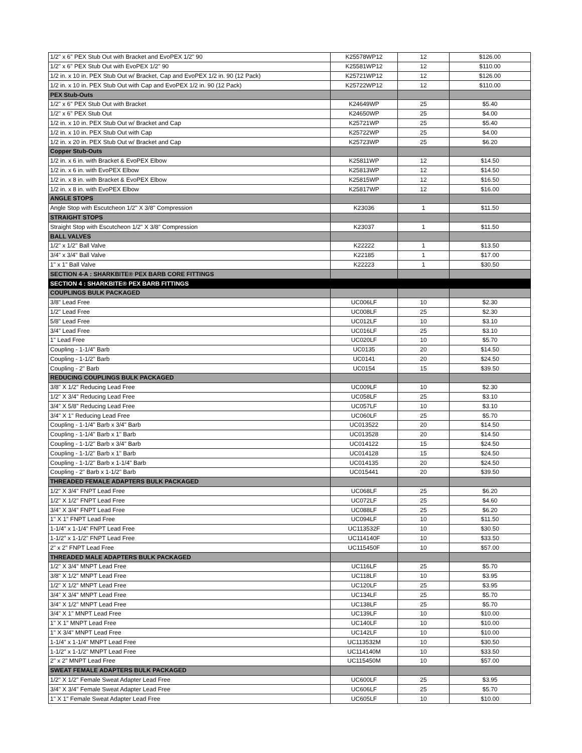| 1/2" x 6" PEX Stub Out with Bracket and EvoPEX 1/2" 90 | K25578WP12 | 12 | $126.00 |
| 1/2" x 6" PEX Stub Out with EvoPEX 1/2" 90 | K25581WP12 | 12 | $110.00 |
| 1/2 in. x 10 in. PEX Stub Out w/ Bracket, Cap and EvoPEX 1/2 in. 90 (12 Pack) | K25721WP12 | 12 | $126.00 |
| 1/2 in. x 10 in. PEX Stub Out with Cap and EvoPEX 1/2 in. 90 (12 Pack) | K25722WP12 | 12 | $110.00 |
| PEX Stub-Outs | | | |
| 1/2" x 6" PEX Stub Out with Bracket | K24649WP | 25 | $5.40 |
| 1/2" x 6" PEX Stub Out | K24650WP | 25 | $4.00 |
| 1/2 in. x 10 in. PEX Stub Out w/ Bracket and Cap | K25721WP | 25 | $5.40 |
| 1/2 in. x 10 in. PEX Stub Out with Cap | K25722WP | 25 | $4.00 |
| 1/2 in. x 20 in. PEX Stub Out w/ Bracket and Cap | K25723WP | 25 | $6.20 |
| Copper Stub-Outs | | | |
| 1/2 in. x 6 in. with Bracket & EvoPEX Elbow | K25811WP | 12 | $14.50 |
| 1/2 in. x 6 in. with EvoPEX Elbow | K25813WP | 12 | $14.50 |
| 1/2 in. x 8 in. with Bracket & EvoPEX Elbow | K25815WP | 12 | $16.50 |
| 1/2 in. x 8 in. with EvoPEX Elbow | K25817WP | 12 | $16.00 |
| ANGLE STOPS | | | |
| Angle Stop with Escutcheon 1/2" X 3/8" Compression | K23036 | 1 | $11.50 |
| STRAIGHT STOPS | | | |
| Straight Stop with Escutcheon 1/2" X 3/8" Compression | K23037 | 1 | $11.50 |
| BALL VALVES | | | |
| 1/2" x 1/2" Ball Valve | K22222 | 1 | $13.50 |
| 3/4" x 3/4" Ball Valve | K22185 | 1 | $17.00 |
| 1" x 1" Ball Valve | K22223 | 1 | $30.50 |
| SECTION 4-A : SHARKBITE® PEX BARB CORE FITTINGS | | | |
| SECTION 4 : SHARKBITE® PEX BARB FITTINGS | | | |
| COUPLINGS BULK PACKAGED | | | |
| 3/8" Lead Free | UC006LF | 10 | $2.30 |
| 1/2" Lead Free | UC008LF | 25 | $2.30 |
| 5/8" Lead Free | UC012LF | 10 | $3.10 |
| 3/4" Lead Free | UC016LF | 25 | $3.10 |
| 1" Lead Free | UC020LF | 10 | $5.70 |
| Coupling - 1-1/4" Barb | UC0135 | 20 | $14.50 |
| Coupling - 1-1/2" Barb | UC0141 | 20 | $24.50 |
| Coupling - 2" Barb | UC0154 | 15 | $39.50 |
| REDUCING COUPLINGS BULK PACKAGED | | | |
| 3/8" X 1/2" Reducing Lead Free | UC009LF | 10 | $2.30 |
| 1/2" X 3/4" Reducing Lead Free | UC058LF | 25 | $3.10 |
| 3/4" X 5/8" Reducing Lead Free | UC057LF | 10 | $3.10 |
| 3/4" X 1" Reducing Lead Free | UC060LF | 25 | $5.70 |
| Coupling - 1-1/4" Barb x 3/4" Barb | UC013522 | 20 | $14.50 |
| Coupling - 1-1/4" Barb x 1" Barb | UC013528 | 20 | $14.50 |
| Coupling - 1-1/2" Barb x 3/4" Barb | UC014122 | 15 | $24.50 |
| Coupling - 1-1/2" Barb x 1" Barb | UC014128 | 15 | $24.50 |
| Coupling - 1-1/2" Barb x 1-1/4" Barb | UC014135 | 20 | $24.50 |
| Coupling - 2" Barb x 1-1/2" Barb | UC015441 | 20 | $39.50 |
| THREADED FEMALE ADAPTERS BULK PACKAGED | | | |
| 1/2" X 3/4" FNPT Lead Free | UC068LF | 25 | $6.20 |
| 1/2" X 1/2" FNPT Lead Free | UC072LF | 25 | $4.60 |
| 3/4" X 3/4" FNPT Lead Free | UC088LF | 25 | $6.20 |
| 1" X 1" FNPT Lead Free | UC094LF | 10 | $11.50 |
| 1-1/4" x 1-1/4" FNPT Lead Free | UC113532F | 10 | $30.50 |
| 1-1/2" x 1-1/2" FNPT Lead Free | UC114140F | 10 | $33.50 |
| 2" x 2" FNPT Lead Free | UC115450F | 10 | $57.00 |
| THREADED MALE ADAPTERS BULK PACKAGED | | | |
| 1/2" X 3/4" MNPT Lead Free | UC116LF | 25 | $5.70 |
| 3/8" X 1/2" MNPT Lead Free | UC118LF | 10 | $3.95 |
| 1/2" X 1/2" MNPT Lead Free | UC120LF | 25 | $3.95 |
| 3/4" X 3/4" MNPT Lead Free | UC134LF | 25 | $5.70 |
| 3/4" X 1/2" MNPT Lead Free | UC138LF | 25 | $5.70 |
| 3/4" X 1" MNPT Lead Free | UC139LF | 10 | $10.00 |
| 1" X 1" MNPT Lead Free | UC140LF | 10 | $10.00 |
| 1" X 3/4" MNPT Lead Free | UC142LF | 10 | $10.00 |
| 1-1/4" x 1-1/4" MNPT Lead Free | UC113532M | 10 | $30.50 |
| 1-1/2" x 1-1/2" MNPT Lead Free | UC114140M | 10 | $33.50 |
| 2" x 2" MNPT Lead Free | UC115450M | 10 | $57.00 |
| SWEAT FEMALE ADAPTERS BULK PACKAGED | | | |
| 1/2" X 1/2" Female Sweat Adapter Lead Free | UC600LF | 25 | $3.95 |
| 3/4" X 3/4" Female Sweat Adapter Lead Free | UC606LF | 25 | $5.70 |
| 1" X 1" Female Sweat Adapter Lead Free | UC605LF | 10 | $10.00 |